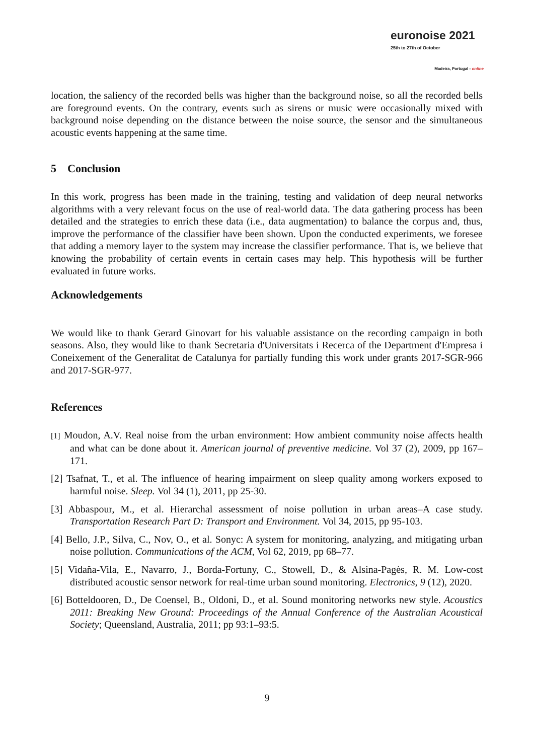euronoise 2021
25th to 27th of October
Madeira, Portugal - online
location, the saliency of the recorded bells was higher than the background noise, so all the recorded bells are foreground events. On the contrary, events such as sirens or music were occasionally mixed with background noise depending on the distance between the noise source, the sensor and the simultaneous acoustic events happening at the same time.
5 Conclusion
In this work, progress has been made in the training, testing and validation of deep neural networks algorithms with a very relevant focus on the use of real-world data. The data gathering process has been detailed and the strategies to enrich these data (i.e., data augmentation) to balance the corpus and, thus, improve the performance of the classifier have been shown. Upon the conducted experiments, we foresee that adding a memory layer to the system may increase the classifier performance. That is, we believe that knowing the probability of certain events in certain cases may help. This hypothesis will be further evaluated in future works.
Acknowledgements
We would like to thank Gerard Ginovart for his valuable assistance on the recording campaign in both seasons. Also, they would like to thank Secretaria d'Universitats i Recerca of the Department d'Empresa i Coneixement of the Generalitat de Catalunya for partially funding this work under grants 2017-SGR-966 and 2017-SGR-977.
References
[1] Moudon, A.V. Real noise from the urban environment: How ambient community noise affects health and what can be done about it. American journal of preventive medicine. Vol 37 (2), 2009, pp 167–171.
[2] Tsafnat, T., et al. The influence of hearing impairment on sleep quality among workers exposed to harmful noise. Sleep. Vol 34 (1), 2011, pp 25-30.
[3] Abbaspour, M., et al. Hierarchal assessment of noise pollution in urban areas–A case study. Transportation Research Part D: Transport and Environment. Vol 34, 2015, pp 95-103.
[4] Bello, J.P., Silva, C., Nov, O., et al. Sonyc: A system for monitoring, analyzing, and mitigating urban noise pollution. Communications of the ACM, Vol 62, 2019, pp 68–77.
[5] Vidaña-Vila, E., Navarro, J., Borda-Fortuny, C., Stowell, D., & Alsina-Pagès, R. M. Low-cost distributed acoustic sensor network for real-time urban sound monitoring. Electronics, 9 (12), 2020.
[6] Botteldooren, D., De Coensel, B., Oldoni, D., et al. Sound monitoring networks new style. Acoustics 2011: Breaking New Ground: Proceedings of the Annual Conference of the Australian Acoustical Society; Queensland, Australia, 2011; pp 93:1–93:5.
9